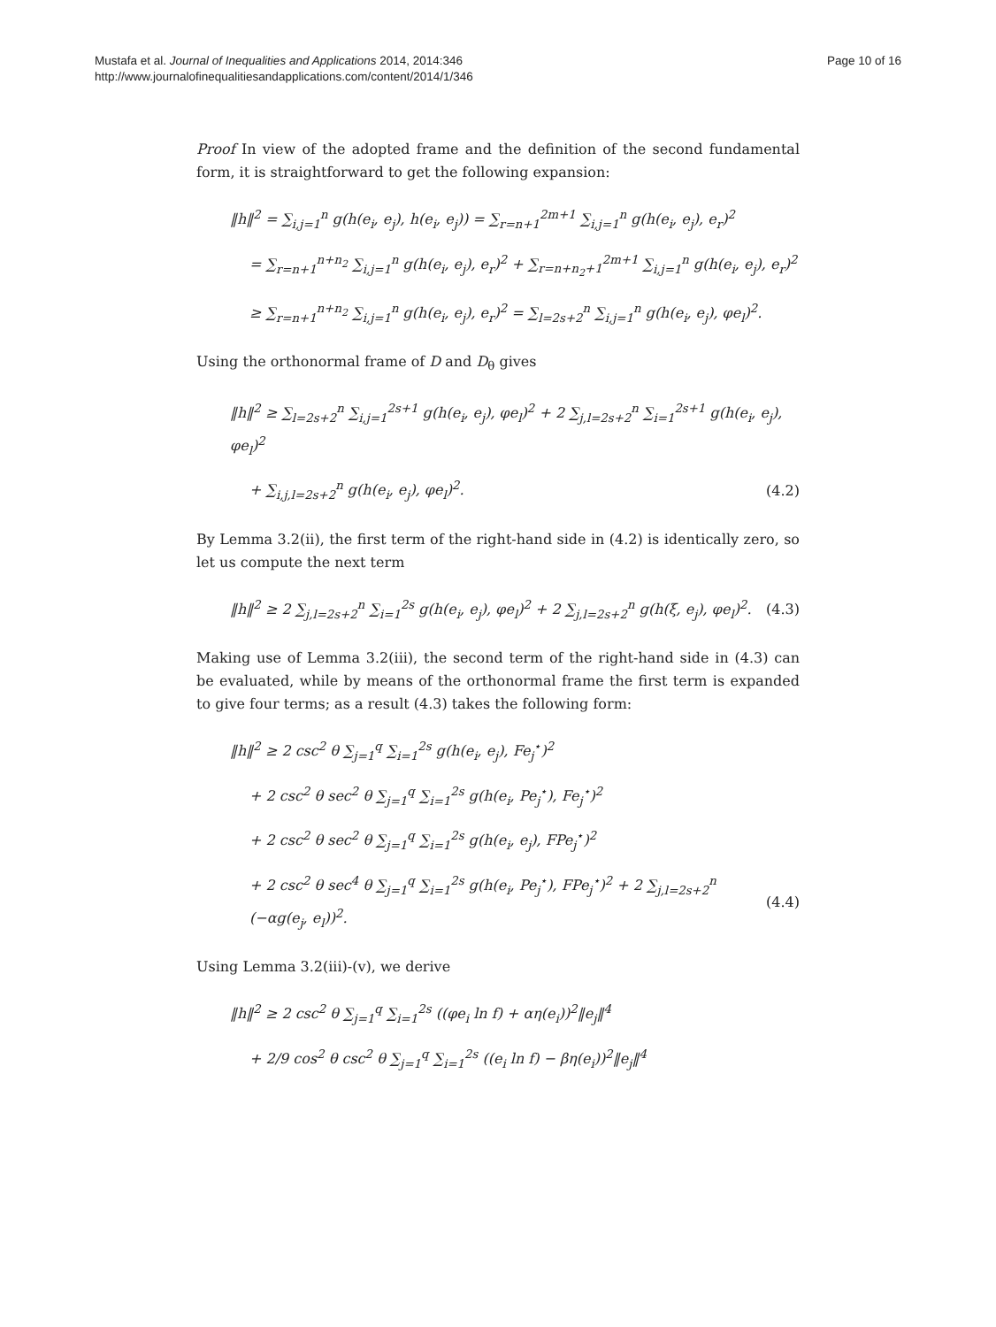Mustafa et al. Journal of Inequalities and Applications 2014, 2014:346
http://www.journalofinequalitiesandapplications.com/content/2014/1/346
Page 10 of 16
Proof In view of the adopted frame and the definition of the second fundamental form, it is straightforward to get the following expansion:
‖h‖<sup>2</sup> = ∑<sub>i,j=1</sub><sup>n</sup> g(h(e<sub>i</sub>, e<sub>j</sub>), h(e<sub>i</sub>, e<sub>j</sub>)) = ∑<sub>r=n+1</sub><sup>2m+1</sup> ∑<sub>i,j=1</sub><sup>n</sup> g(h(e<sub>i</sub>, e<sub>j</sub>), e<sub>r</sub>)<sup>2</sup>
= ∑<sub>r=n+1</sub><sup>n+n<sub>2</sub></sup> ∑<sub>i,j=1</sub><sup>n</sup> g(h(e<sub>i</sub>, e<sub>j</sub>), e<sub>r</sub>)<sup>2</sup> + ∑<sub>r=n+n<sub>2</sub>+1</sub><sup>2m+1</sup> ∑<sub>i,j=1</sub><sup>n</sup> g(h(e<sub>i</sub>, e<sub>j</sub>), e<sub>r</sub>)<sup>2</sup>
≥ ∑<sub>r=n+1</sub><sup>n+n<sub>2</sub></sup> ∑<sub>i,j=1</sub><sup>n</sup> g(h(e<sub>i</sub>, e<sub>j</sub>), e<sub>r</sub>)<sup>2</sup> = ∑<sub>l=2s+2</sub><sup>n</sup> ∑<sub>i,j=1</sub><sup>n</sup> g(h(e<sub>i</sub>, e<sub>j</sub>), φe<sub>l</sub>)<sup>2</sup>.
Using the orthonormal frame of D and D<sub>θ</sub> gives
‖h‖<sup>2</sup> ≥ ∑<sub>l=2s+2</sub><sup>n</sup> ∑<sub>i,j=1</sub><sup>2s+1</sup> g(h(e<sub>i</sub>, e<sub>j</sub>), φe<sub>l</sub>)<sup>2</sup> + 2 ∑<sub>j,l=2s+2</sub><sup>n</sup> ∑<sub>i=1</sub><sup>2s+1</sup> g(h(e<sub>i</sub>, e<sub>j</sub>), φe<sub>l</sub>)<sup>2</sup>
+ ∑<sub>i,j,l=2s+2</sub><sup>n</sup> g(h(e<sub>i</sub>, e<sub>j</sub>), φe<sub>l</sub>)<sup>2</sup>. (4.2)
By Lemma 3.2(ii), the first term of the right-hand side in (4.2) is identically zero, so let us compute the next term
‖h‖<sup>2</sup> ≥ 2 ∑<sub>j,l=2s+2</sub><sup>n</sup> ∑<sub>i=1</sub><sup>2s</sup> g(h(e<sub>i</sub>, e<sub>j</sub>), φe<sub>l</sub>)<sup>2</sup> + 2 ∑<sub>j,l=2s+2</sub><sup>n</sup> g(h(ξ, e<sub>j</sub>), φe<sub>l</sub>)<sup>2</sup>. (4.3)
Making use of Lemma 3.2(iii), the second term of the right-hand side in (4.3) can be evaluated, while by means of the orthonormal frame the first term is expanded to give four terms; as a result (4.3) takes the following form:
‖h‖<sup>2</sup> ≥ 2 csc<sup>2</sup> θ ∑<sub>j=1</sub><sup>q</sup> ∑<sub>i=1</sub><sup>2s</sup> g(h(e<sub>i</sub>, e<sub>j</sub>), Fe<sub>j</sub><sup>⋆</sup>)<sup>2</sup>
+ 2 csc<sup>2</sup> θ sec<sup>2</sup> θ ∑<sub>j=1</sub><sup>q</sup> ∑<sub>i=1</sub><sup>2s</sup> g(h(e<sub>i</sub>, Pe<sub>j</sub><sup>⋆</sup>), Fe<sub>j</sub><sup>⋆</sup>)<sup>2</sup>
+ 2 csc<sup>2</sup> θ sec<sup>2</sup> θ ∑<sub>j=1</sub><sup>q</sup> ∑<sub>i=1</sub><sup>2s</sup> g(h(e<sub>i</sub>, e<sub>j</sub>), FPe<sub>j</sub><sup>⋆</sup>)<sup>2</sup>
+ 2 csc<sup>2</sup> θ sec<sup>4</sup> θ ∑<sub>j=1</sub><sup>q</sup> ∑<sub>i=1</sub><sup>2s</sup> g(h(e<sub>i</sub>, Pe<sub>j</sub><sup>⋆</sup>), FPe<sub>j</sub><sup>⋆</sup>)<sup>2</sup> + 2 ∑<sub>j,l=2s+2</sub><sup>n</sup> (−αg(e<sub>j</sub>, e<sub>l</sub>))<sup>2</sup>. (4.4)
Using Lemma 3.2(iii)-(v), we derive
‖h‖<sup>2</sup> ≥ 2 csc<sup>2</sup> θ ∑<sub>j=1</sub><sup>q</sup> ∑<sub>i=1</sub><sup>2s</sup> ((φe<sub>i</sub> ln f) + αη(e<sub>i</sub>))<sup>2</sup>‖e<sub>j</sub>‖<sup>4</sup>
+ 2/9 cos<sup>2</sup> θ csc<sup>2</sup> θ ∑<sub>j=1</sub><sup>q</sup> ∑<sub>i=1</sub><sup>2s</sup> ((e<sub>i</sub> ln f) − βη(e<sub>i</sub>))<sup>2</sup>‖e<sub>j</sub>‖<sup>4</sup>